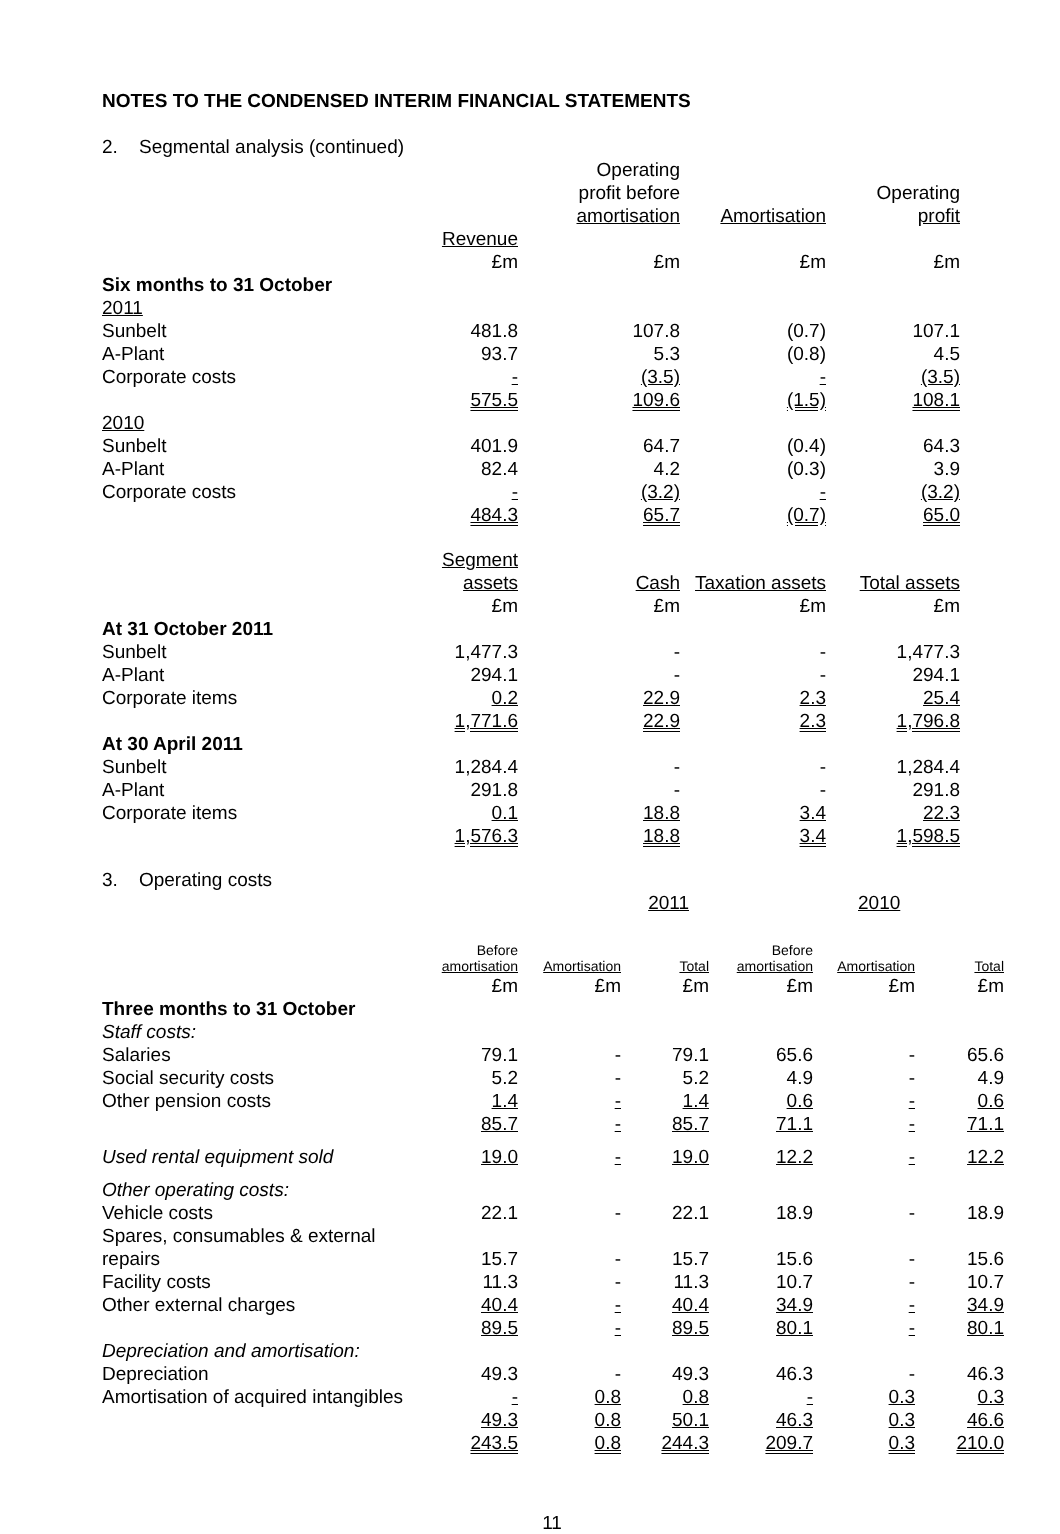NOTES TO THE CONDENSED INTERIM FINANCIAL STATEMENTS
2. Segmental analysis (continued)
| | | Operating profit before amortisation | Amortisation | Operating profit |
| | Revenue | | | |
| | £m | £m | £m | £m |
| Six months to 31 October | | | | |
| 2011 | | | | |
| Sunbelt | 481.8 | 107.8 | (0.7) | 107.1 |
| A-Plant | 93.7 | 5.3 | (0.8) | 4.5 |
| Corporate costs | - | (3.5) | - | (3.5) |
| | 575.5 | 109.6 | (1.5) | 108.1 |
| 2010 | | | | |
| Sunbelt | 401.9 | 64.7 | (0.4) | 64.3 |
| A-Plant | 82.4 | 4.2 | (0.3) | 3.9 |
| Corporate costs | - | (3.2) | - | (3.2) |
| | 484.3 | 65.7 | (0.7) | 65.0 |
| | Segment assets | Cash | Taxation assets | Total assets |
| | £m | £m | £m | £m |
| At 31 October 2011 | | | | |
| Sunbelt | 1,477.3 | - | - | 1,477.3 |
| A-Plant | 294.1 | - | - | 294.1 |
| Corporate items | 0.2 | 22.9 | 2.3 | 25.4 |
| | 1,771.6 | 22.9 | 2.3 | 1,796.8 |
| At 30 April 2011 | | | | |
| Sunbelt | 1,284.4 | - | - | 1,284.4 |
| A-Plant | 291.8 | - | - | 291.8 |
| Corporate items | 0.1 | 18.8 | 3.4 | 22.3 |
| | 1,576.3 | 18.8 | 3.4 | 1,598.5 |
3. Operating costs
| | | 2011 | | | 2010 | |
| | Before amortisation | Amortisation | Total | Before amortisation | Amortisation | Total |
| | £m | £m | £m | £m | £m | £m |
| Three months to 31 October | | | | | | |
| Staff costs: | | | | | | |
| Salaries | 79.1 | - | 79.1 | 65.6 | - | 65.6 |
| Social security costs | 5.2 | - | 5.2 | 4.9 | - | 4.9 |
| Other pension costs | 1.4 | - | 1.4 | 0.6 | - | 0.6 |
| | 85.7 | - | 85.7 | 71.1 | - | 71.1 |
| Used rental equipment sold | 19.0 | - | 19.0 | 12.2 | - | 12.2 |
| Other operating costs: | | | | | | |
| Vehicle costs | 22.1 | - | 22.1 | 18.9 | - | 18.9 |
| Spares, consumables & external repairs | 15.7 | - | 15.7 | 15.6 | - | 15.6 |
| Facility costs | 11.3 | - | 11.3 | 10.7 | - | 10.7 |
| Other external charges | 40.4 | - | 40.4 | 34.9 | - | 34.9 |
| | 89.5 | - | 89.5 | 80.1 | - | 80.1 |
| Depreciation and amortisation: | | | | | | |
| Depreciation | 49.3 | - | 49.3 | 46.3 | - | 46.3 |
| Amortisation of acquired intangibles | - | 0.8 | 0.8 | - | 0.3 | 0.3 |
| | 49.3 | 0.8 | 50.1 | 46.3 | 0.3 | 46.6 |
| | 243.5 | 0.8 | 244.3 | 209.7 | 0.3 | 210.0 |
11